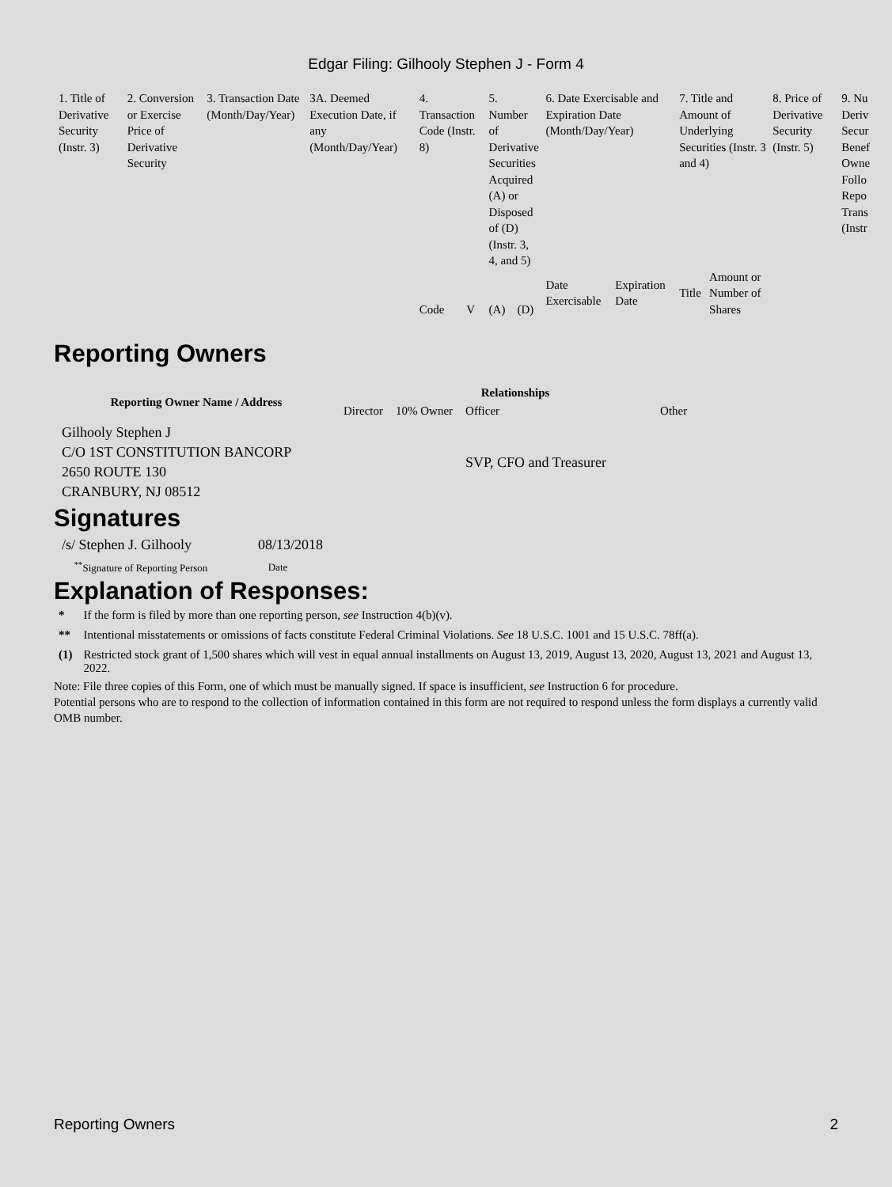Edgar Filing: Gilhooly Stephen J - Form 4
| 1. Title of Derivative Security (Instr. 3) | 2. Conversion or Exercise Price of Derivative Security | 3. Transaction Date (Month/Day/Year) | 3A. Deemed Execution Date, if any (Month/Day/Year) | 4. Transaction Code (Instr. 8) | | 5. Number of Derivative Securities Acquired (A) or Disposed of (D) (Instr. 3, 4, and 5) | | 6. Date Exercisable and Expiration Date (Month/Day/Year) | | 7. Title and Amount of Underlying Securities (Instr. 3 and 4) | | 8. Price of Derivative Security (Instr. 5) | 9. Nu Deriv Secur Benef Owne Follo Repo Trans (Instr |
| | | | | Code | V | (A) | (D) | Date Exercisable | Expiration Date | Title | Amount or Number of Shares | | |
Reporting Owners
| Reporting Owner Name / Address | Relationships | | | |
| --- | --- | --- | --- | --- |
| | Director | 10% Owner | Officer | Other |
| Gilhooly Stephen J C/O 1ST CONSTITUTION BANCORP 2650 ROUTE 130 CRANBURY, NJ 08512 | | | SVP, CFO and Treasurer | |
Signatures
| /s/ Stephen J. Gilhooly | 08/13/2018 |
| <sup>**</sup> Signature of Reporting Person | Date |
Explanation of Responses:
| * | If the form is filed by more than one reporting person, see Instruction 4(b)(v). |
| ** | Intentional misstatements or omissions of facts constitute Federal Criminal Violations. See 18 U.S.C. 1001 and 15 U.S.C. 78ff(a). |
| (1) | Restricted stock grant of 1,500 shares which will vest in equal annual installments on August 13, 2019, August 13, 2020, August 13, 2021 and August 13, 2022. |
Note: File three copies of this Form, one of which must be manually signed. If space is insufficient, see Instruction 6 for procedure.
Potential persons who are to respond to the collection of information contained in this form are not required to respond unless the form displays a currently valid OMB number.
Reporting Owners 2